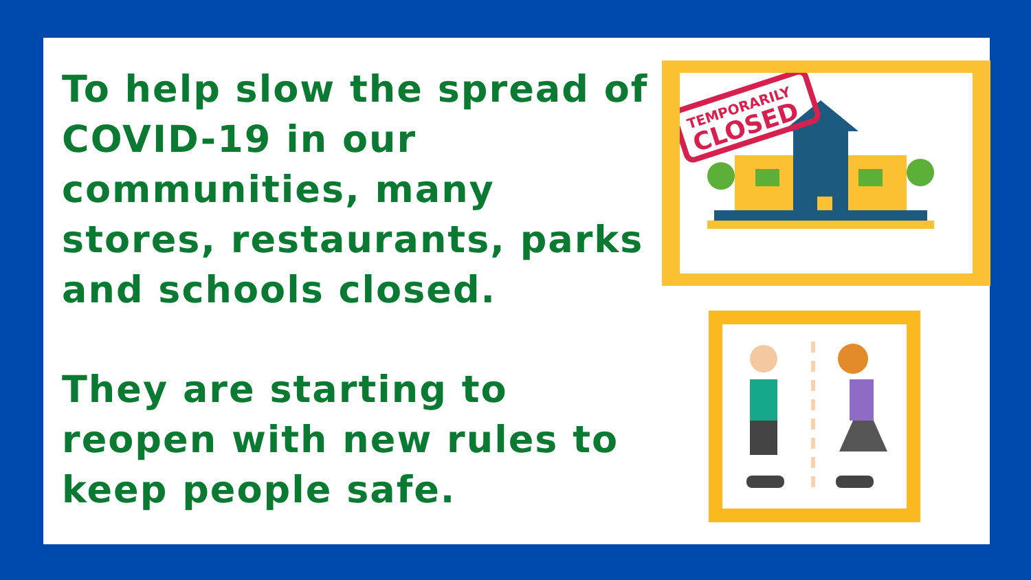To help slow the spread of COVID-19 in our communities, many stores, restaurants, parks and schools closed.
They are starting to reopen with new rules to keep people safe.
TEMPORARILY
CLOSED